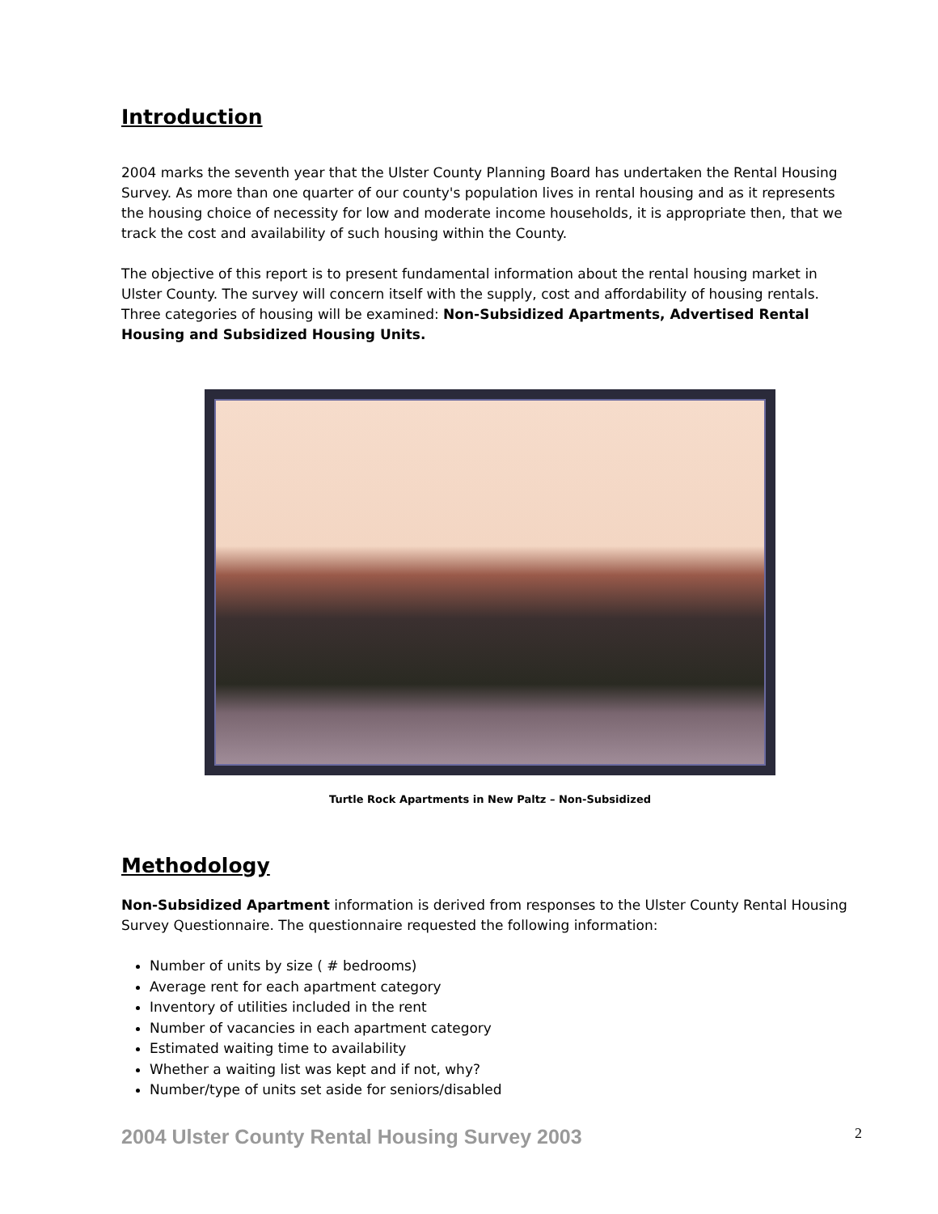Introduction
2004 marks the seventh year that the Ulster County Planning Board has undertaken the Rental Housing Survey. As more than one quarter of our county's population lives in rental housing and as it represents the housing choice of necessity for low and moderate income households, it is appropriate then, that we track the cost and availability of such housing within the County.
The objective of this report is to present fundamental information about the rental housing market in Ulster County. The survey will concern itself with the supply, cost and affordability of housing rentals. Three categories of housing will be examined: Non-Subsidized Apartments, Advertised Rental Housing and Subsidized Housing Units.
Turtle Rock Apartments in New Paltz – Non-Subsidized
Methodology
Non-Subsidized Apartment information is derived from responses to the Ulster County Rental Housing Survey Questionnaire. The questionnaire requested the following information:
Number of units by size ( # bedrooms)
Average rent for each apartment category
Inventory of utilities included in the rent
Number of vacancies in each apartment category
Estimated waiting time to availability
Whether a waiting list was kept and if not, why?
Number/type of units set aside for seniors/disabled
2004 Ulster County Rental Housing Survey 2003 2